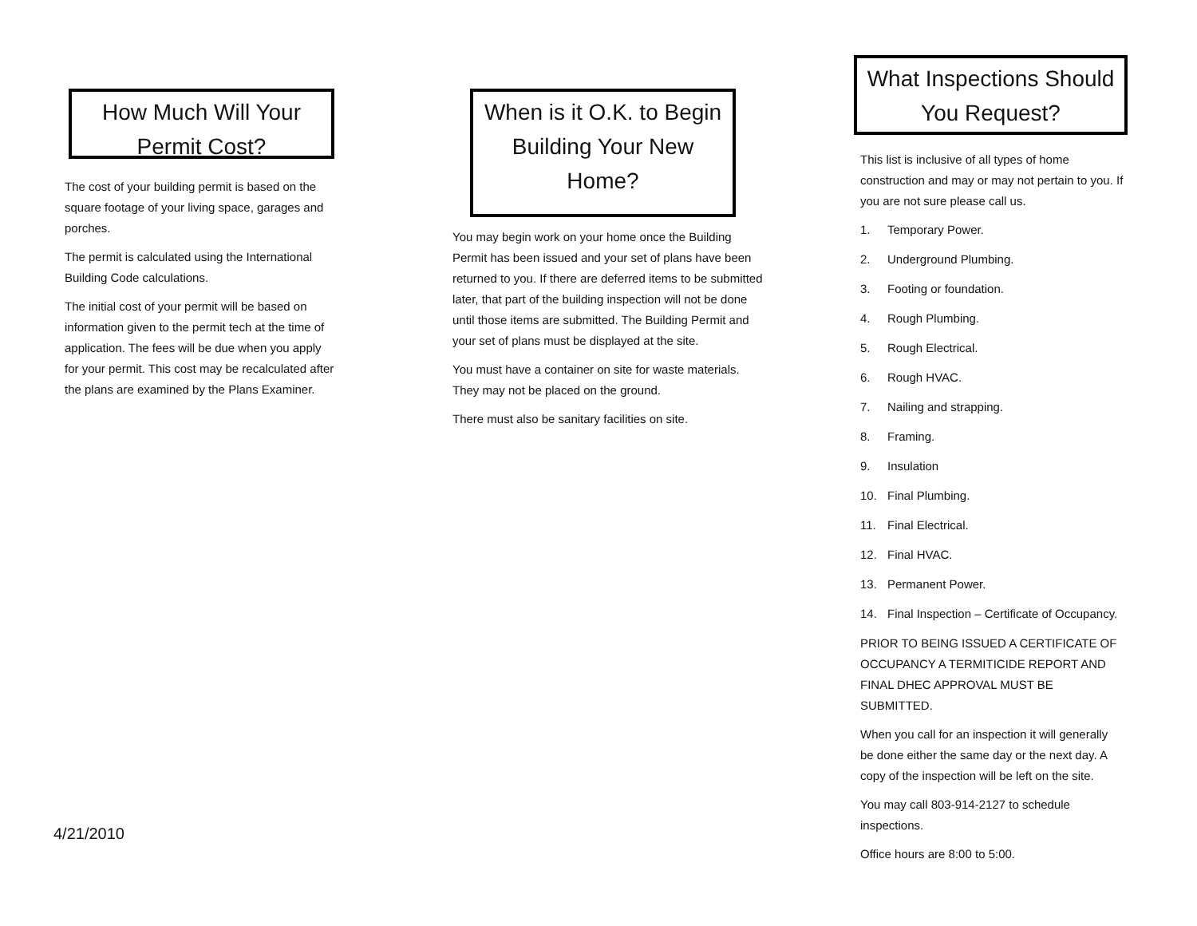How Much Will Your Permit Cost?
The cost of your building permit is based on the square footage of your living space, garages and porches.
The permit is calculated using the International Building Code calculations.
The initial cost of your permit will be based on information given to the permit tech at the time of application. The fees will be due when you apply for your permit. This cost may be recalculated after the plans are examined by the Plans Examiner.
4/21/2010
When is it O.K. to Begin Building Your New Home?
You may begin work on your home once the Building Permit has been issued and your set of plans have been returned to you. If there are deferred items to be submitted later, that part of the building inspection will not be done until those items are submitted. The Building Permit and your set of plans must be displayed at the site.
You must have a container on site for waste materials. They may not be placed on the ground.
There must also be sanitary facilities on site.
What Inspections Should You Request?
This list is inclusive of all types of home construction and may or may not pertain to you. If you are not sure please call us.
1. Temporary Power.
2. Underground Plumbing.
3. Footing or foundation.
4. Rough Plumbing.
5. Rough Electrical.
6. Rough HVAC.
7. Nailing and strapping.
8. Framing.
9. Insulation
10. Final Plumbing.
11. Final Electrical.
12. Final HVAC.
13. Permanent Power.
14. Final Inspection – Certificate of Occupancy.
PRIOR TO BEING ISSUED A CERTIFICATE OF OCCUPANCY A TERMITICIDE REPORT AND FINAL DHEC APPROVAL MUST BE SUBMITTED.
When you call for an inspection it will generally be done either the same day or the next day. A copy of the inspection will be left on the site.
You may call 803-914-2127 to schedule inspections.
Office hours are 8:00 to 5:00.